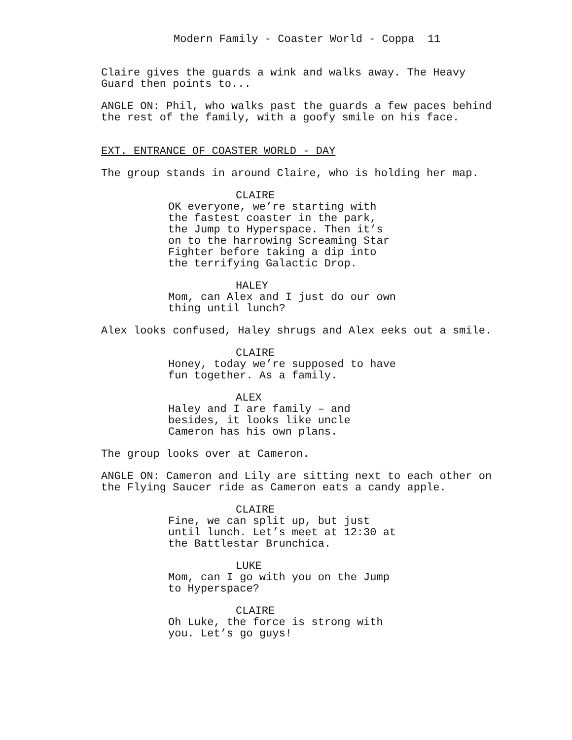Modern Family - Coaster World - Coppa 11
Claire gives the guards a wink and walks away. The Heavy Guard then points to...
ANGLE ON: Phil, who walks past the guards a few paces behind the rest of the family, with a goofy smile on his face.
EXT. ENTRANCE OF COASTER WORLD - DAY
The group stands in around Claire, who is holding her map.
CLAIRE
OK everyone, we’re starting with the fastest coaster in the park, the Jump to Hyperspace. Then it’s on to the harrowing Screaming Star Fighter before taking a dip into the terrifying Galactic Drop.
HALEY
Mom, can Alex and I just do our own thing until lunch?
Alex looks confused, Haley shrugs and Alex eeks out a smile.
CLAIRE
Honey, today we’re supposed to have fun together. As a family.
ALEX
Haley and I are family – and besides, it looks like uncle Cameron has his own plans.
The group looks over at Cameron.
ANGLE ON: Cameron and Lily are sitting next to each other on the Flying Saucer ride as Cameron eats a candy apple.
CLAIRE
Fine, we can split up, but just until lunch. Let’s meet at 12:30 at the Battlestar Brunchica.
LUKE
Mom, can I go with you on the Jump to Hyperspace?
CLAIRE
Oh Luke, the force is strong with you. Let’s go guys!